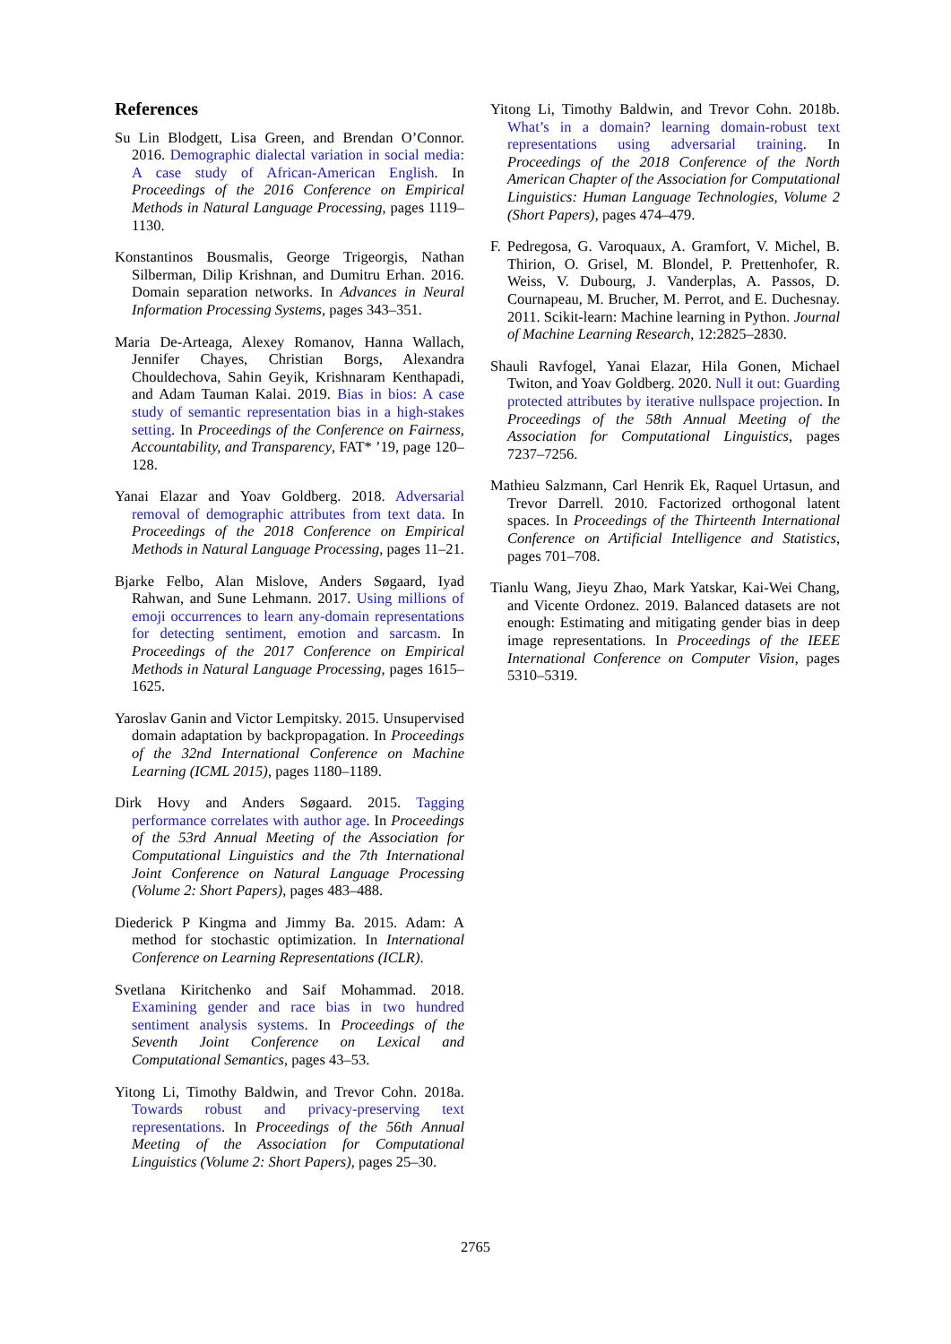References
Su Lin Blodgett, Lisa Green, and Brendan O’Connor. 2016. Demographic dialectal variation in social media: A case study of African-American English. In Proceedings of the 2016 Conference on Empirical Methods in Natural Language Processing, pages 1119–1130.
Konstantinos Bousmalis, George Trigeorgis, Nathan Silberman, Dilip Krishnan, and Dumitru Erhan. 2016. Domain separation networks. In Advances in Neural Information Processing Systems, pages 343–351.
Maria De-Arteaga, Alexey Romanov, Hanna Wallach, Jennifer Chayes, Christian Borgs, Alexandra Chouldechova, Sahin Geyik, Krishnaram Kenthapadi, and Adam Tauman Kalai. 2019. Bias in bios: A case study of semantic representation bias in a high-stakes setting. In Proceedings of the Conference on Fairness, Accountability, and Transparency, FAT* ’19, page 120–128.
Yanai Elazar and Yoav Goldberg. 2018. Adversarial removal of demographic attributes from text data. In Proceedings of the 2018 Conference on Empirical Methods in Natural Language Processing, pages 11–21.
Bjarke Felbo, Alan Mislove, Anders Søgaard, Iyad Rahwan, and Sune Lehmann. 2017. Using millions of emoji occurrences to learn any-domain representations for detecting sentiment, emotion and sarcasm. In Proceedings of the 2017 Conference on Empirical Methods in Natural Language Processing, pages 1615–1625.
Yaroslav Ganin and Victor Lempitsky. 2015. Unsupervised domain adaptation by backpropagation. In Proceedings of the 32nd International Conference on Machine Learning (ICML 2015), pages 1180–1189.
Dirk Hovy and Anders Søgaard. 2015. Tagging performance correlates with author age. In Proceedings of the 53rd Annual Meeting of the Association for Computational Linguistics and the 7th International Joint Conference on Natural Language Processing (Volume 2: Short Papers), pages 483–488.
Diederick P Kingma and Jimmy Ba. 2015. Adam: A method for stochastic optimization. In International Conference on Learning Representations (ICLR).
Svetlana Kiritchenko and Saif Mohammad. 2018. Examining gender and race bias in two hundred sentiment analysis systems. In Proceedings of the Seventh Joint Conference on Lexical and Computational Semantics, pages 43–53.
Yitong Li, Timothy Baldwin, and Trevor Cohn. 2018a. Towards robust and privacy-preserving text representations. In Proceedings of the 56th Annual Meeting of the Association for Computational Linguistics (Volume 2: Short Papers), pages 25–30.
Yitong Li, Timothy Baldwin, and Trevor Cohn. 2018b. What’s in a domain? learning domain-robust text representations using adversarial training. In Proceedings of the 2018 Conference of the North American Chapter of the Association for Computational Linguistics: Human Language Technologies, Volume 2 (Short Papers), pages 474–479.
F. Pedregosa, G. Varoquaux, A. Gramfort, V. Michel, B. Thirion, O. Grisel, M. Blondel, P. Prettenhofer, R. Weiss, V. Dubourg, J. Vanderplas, A. Passos, D. Cournapeau, M. Brucher, M. Perrot, and E. Duchesnay. 2011. Scikit-learn: Machine learning in Python. Journal of Machine Learning Research, 12:2825–2830.
Shauli Ravfogel, Yanai Elazar, Hila Gonen, Michael Twiton, and Yoav Goldberg. 2020. Null it out: Guarding protected attributes by iterative nullspace projection. In Proceedings of the 58th Annual Meeting of the Association for Computational Linguistics, pages 7237–7256.
Mathieu Salzmann, Carl Henrik Ek, Raquel Urtasun, and Trevor Darrell. 2010. Factorized orthogonal latent spaces. In Proceedings of the Thirteenth International Conference on Artificial Intelligence and Statistics, pages 701–708.
Tianlu Wang, Jieyu Zhao, Mark Yatskar, Kai-Wei Chang, and Vicente Ordonez. 2019. Balanced datasets are not enough: Estimating and mitigating gender bias in deep image representations. In Proceedings of the IEEE International Conference on Computer Vision, pages 5310–5319.
2765